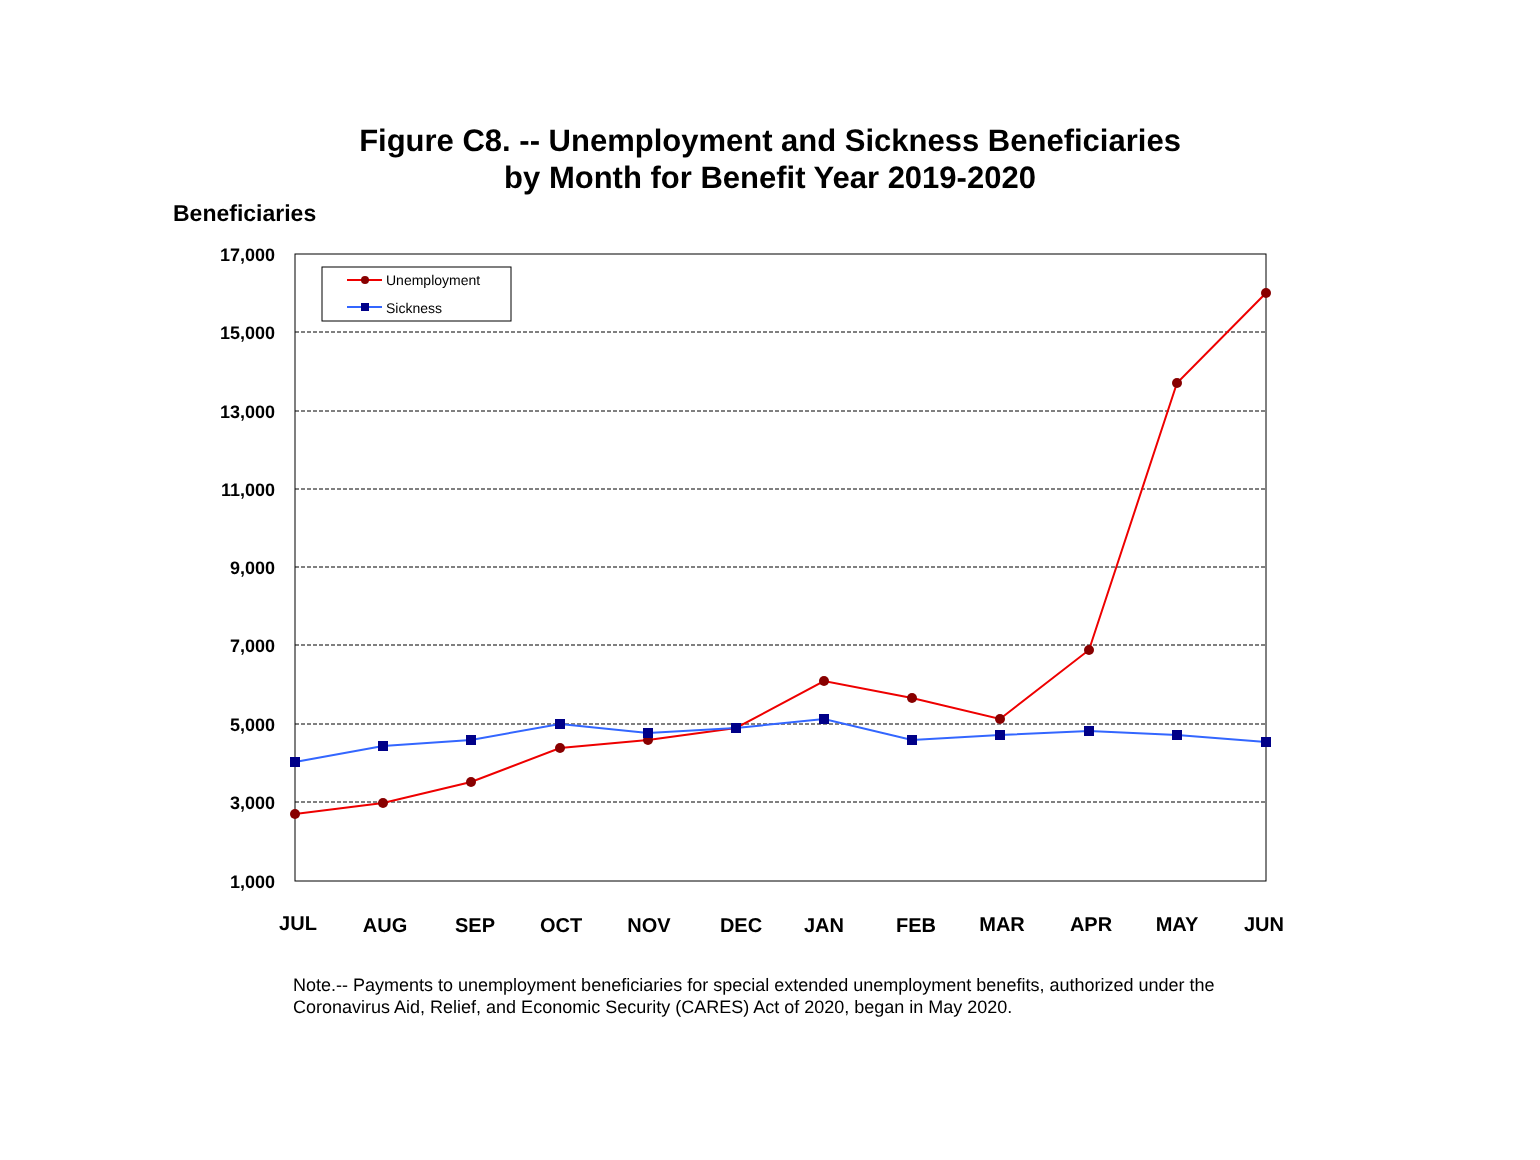Figure C8. -- Unemployment and Sickness Beneficiaries
by Month for Benefit Year 2019-2020
Beneficiaries
17,000
15,000
13,000
11,000
9,000
7,000
5,000
3,000
1,000
JUL
AUG
SEP
OCT
NOV
DEC
JAN
FEB
MAR
APR
MAY
JUN
Unemployment
Sickness
Note.-- Payments to unemployment beneficiaries for special extended unemployment benefits, authorized under the
Coronavirus Aid, Relief, and Economic Security (CARES) Act of 2020, began in May 2020.